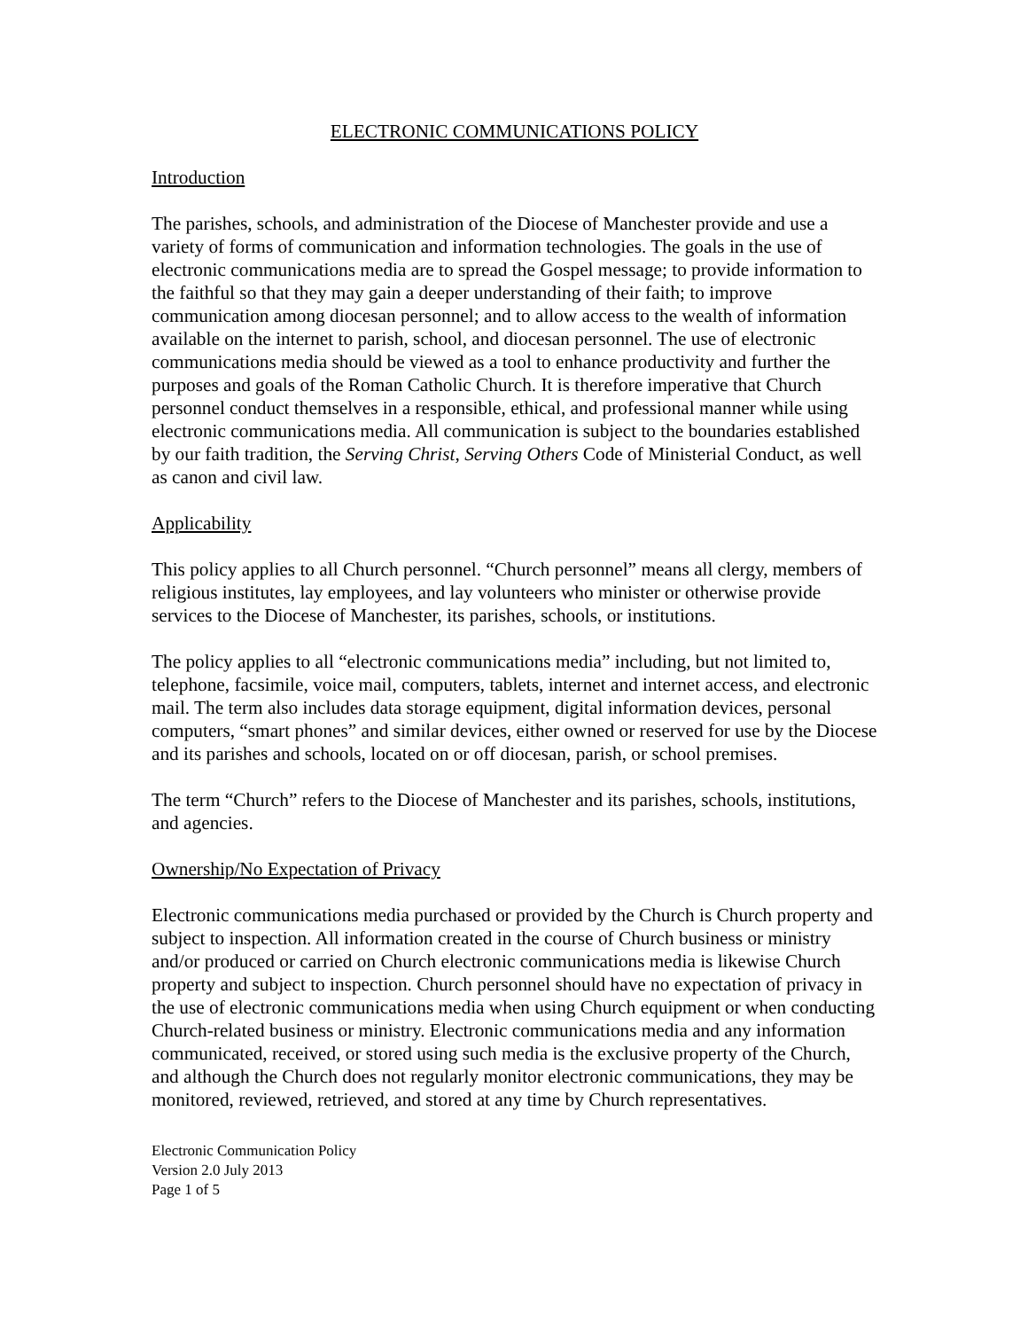ELECTRONIC COMMUNICATIONS POLICY
Introduction
The parishes, schools, and administration of the Diocese of Manchester provide and use a variety of forms of communication and information technologies. The goals in the use of electronic communications media are to spread the Gospel message; to provide information to the faithful so that they may gain a deeper understanding of their faith; to improve communication among diocesan personnel; and to allow access to the wealth of information available on the internet to parish, school, and diocesan personnel. The use of electronic communications media should be viewed as a tool to enhance productivity and further the purposes and goals of the Roman Catholic Church. It is therefore imperative that Church personnel conduct themselves in a responsible, ethical, and professional manner while using electronic communications media. All communication is subject to the boundaries established by our faith tradition, the Serving Christ, Serving Others Code of Ministerial Conduct, as well as canon and civil law.
Applicability
This policy applies to all Church personnel. “Church personnel” means all clergy, members of religious institutes, lay employees, and lay volunteers who minister or otherwise provide services to the Diocese of Manchester, its parishes, schools, or institutions.
The policy applies to all “electronic communications media” including, but not limited to, telephone, facsimile, voice mail, computers, tablets, internet and internet access, and electronic mail. The term also includes data storage equipment, digital information devices, personal computers, “smart phones” and similar devices, either owned or reserved for use by the Diocese and its parishes and schools, located on or off diocesan, parish, or school premises.
The term “Church” refers to the Diocese of Manchester and its parishes, schools, institutions, and agencies.
Ownership/No Expectation of Privacy
Electronic communications media purchased or provided by the Church is Church property and subject to inspection. All information created in the course of Church business or ministry and/or produced or carried on Church electronic communications media is likewise Church property and subject to inspection. Church personnel should have no expectation of privacy in the use of electronic communications media when using Church equipment or when conducting Church-related business or ministry. Electronic communications media and any information communicated, received, or stored using such media is the exclusive property of the Church, and although the Church does not regularly monitor electronic communications, they may be monitored, reviewed, retrieved, and stored at any time by Church representatives.
Electronic Communication Policy
Version 2.0 July 2013
Page 1 of 5